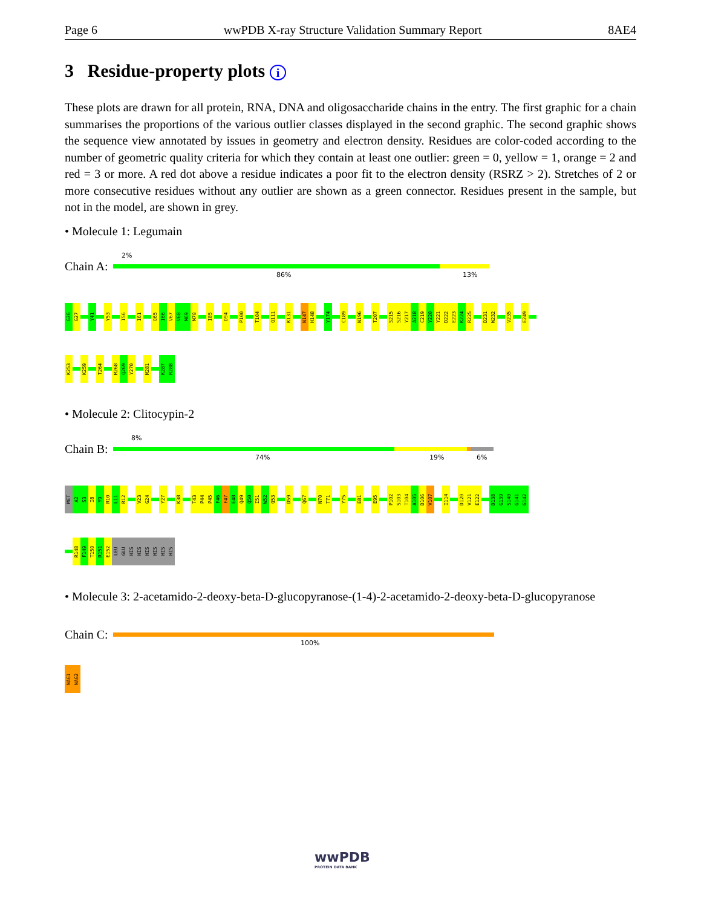Page 6 wwPDB X-ray Structure Validation Summary Report 8AE4
3 Residue-property plots i
These plots are drawn for all protein, RNA, DNA and oligosaccharide chains in the entry. The first graphic for a chain summarises the proportions of the various outlier classes displayed in the second graphic. The second graphic shows the sequence view annotated by issues in geometry and electron density. Residues are color-coded according to the number of geometric quality criteria for which they contain at least one outlier: green = 0, yellow = 1, orange = 2 and red = 3 or more. A red dot above a residue indicates a poor fit to the electron density (RSRZ > 2). Stretches of 2 or more consecutive residues without any outlier are shown as a green connector. Residues present in the sample, but not in the model, are shown in grey.
• Molecule 1: Legumain
2%
Chain A:
86% 13%
G26
G27
Y41
Y53
I56
I61
Q65
I66
V67
V68
M69
M70
I85
D94
P100
T104
Q111
K131
N147
H148
Y174
C189
N196
T207
S215
S216
Y217
A218
C219
Y220
Y221
D222
E223
K224
R225
D231
W232
V235
E249
K253
K259
T264
M268
Q269
Y270
M281
K287
R288
• Molecule 2: Clitocypin-2
8%
Chain B:
74% 19% 6%
MET
A2
S3
I8
Y9
R10
L11
R12
V23
G24
Y27
K38
T43
P44
P45
F46
F47
E48
Q49
Q50
I51
W52
Q53
D59
Q67
N70
T71
Y75
E81
E95
P102
S103
T104
A105
D106
V107
I114
D120
V121
E122
D138
G139
S140
G141
G142
R148
F149
T150
R151
E152
LEU
GLU
HIS
HIS
HIS
HIS
HIS
HIS
• Molecule 3: 2-acetamido-2-deoxy-beta-D-glucopyranose-(1-4)-2-acetamido-2-deoxy-beta-D-glucopyranose
Chain C:
100%
NAG1
NAG2
wwPDB
PROTEIN DATA BANK